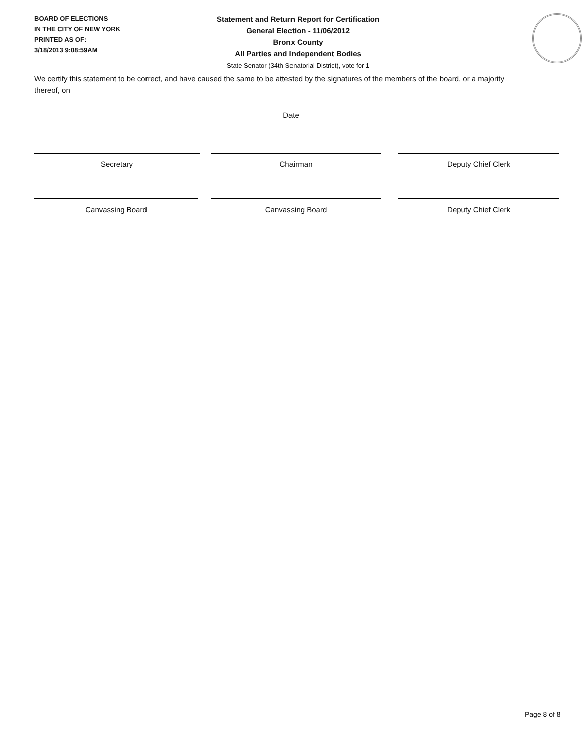BOARD OF ELECTIONS
IN THE CITY OF NEW YORK
PRINTED AS OF:
3/18/2013 9:08:59AM
Statement and Return Report for Certification
General Election - 11/06/2012
Bronx County
All Parties and Independent Bodies
State Senator (34th Senatorial District), vote for 1
We certify this statement to be correct, and have caused the same to be attested by the signatures of the members of the board, or a majority thereof, on
Date
Secretary Chairman Deputy Chief Clerk
Canvassing Board Canvassing Board Deputy Chief Clerk
Page 8 of 8